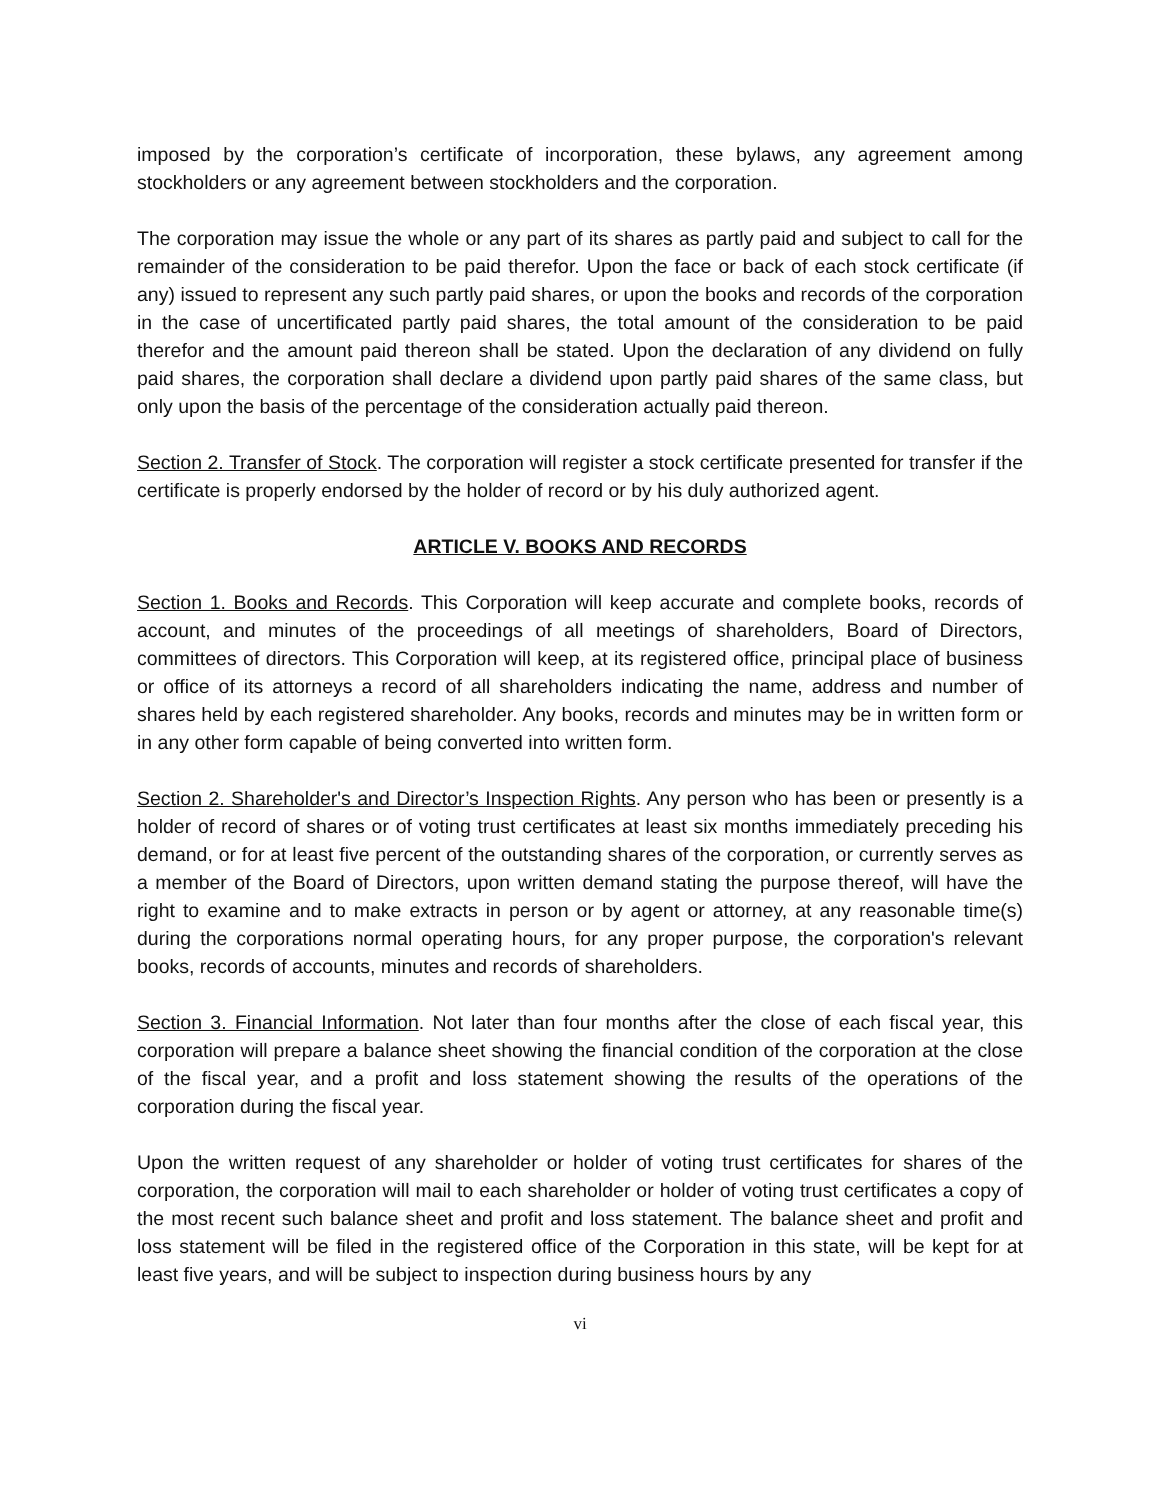imposed by the corporation’s certificate of incorporation, these bylaws, any agreement among stockholders or any agreement between stockholders and the corporation.
The corporation may issue the whole or any part of its shares as partly paid and subject to call for the remainder of the consideration to be paid therefor. Upon the face or back of each stock certificate (if any) issued to represent any such partly paid shares, or upon the books and records of the corporation in the case of uncertificated partly paid shares, the total amount of the consideration to be paid therefor and the amount paid thereon shall be stated. Upon the declaration of any dividend on fully paid shares, the corporation shall declare a dividend upon partly paid shares of the same class, but only upon the basis of the percentage of the consideration actually paid thereon.
Section 2. Transfer of Stock. The corporation will register a stock certificate presented for transfer if the certificate is properly endorsed by the holder of record or by his duly authorized agent.
ARTICLE V. BOOKS AND RECORDS
Section 1. Books and Records. This Corporation will keep accurate and complete books, records of account, and minutes of the proceedings of all meetings of shareholders, Board of Directors, committees of directors. This Corporation will keep, at its registered office, principal place of business or office of its attorneys a record of all shareholders indicating the name, address and number of shares held by each registered shareholder. Any books, records and minutes may be in written form or in any other form capable of being converted into written form.
Section 2. Shareholder's and Director’s Inspection Rights. Any person who has been or presently is a holder of record of shares or of voting trust certificates at least six months immediately preceding his demand, or for at least five percent of the outstanding shares of the corporation, or currently serves as a member of the Board of Directors, upon written demand stating the purpose thereof, will have the right to examine and to make extracts in person or by agent or attorney, at any reasonable time(s) during the corporations normal operating hours, for any proper purpose, the corporation's relevant books, records of accounts, minutes and records of shareholders.
Section 3. Financial Information. Not later than four months after the close of each fiscal year, this corporation will prepare a balance sheet showing the financial condition of the corporation at the close of the fiscal year, and a profit and loss statement showing the results of the operations of the corporation during the fiscal year.
Upon the written request of any shareholder or holder of voting trust certificates for shares of the corporation, the corporation will mail to each shareholder or holder of voting trust certificates a copy of the most recent such balance sheet and profit and loss statement. The balance sheet and profit and loss statement will be filed in the registered office of the Corporation in this state, will be kept for at least five years, and will be subject to inspection during business hours by any
vi